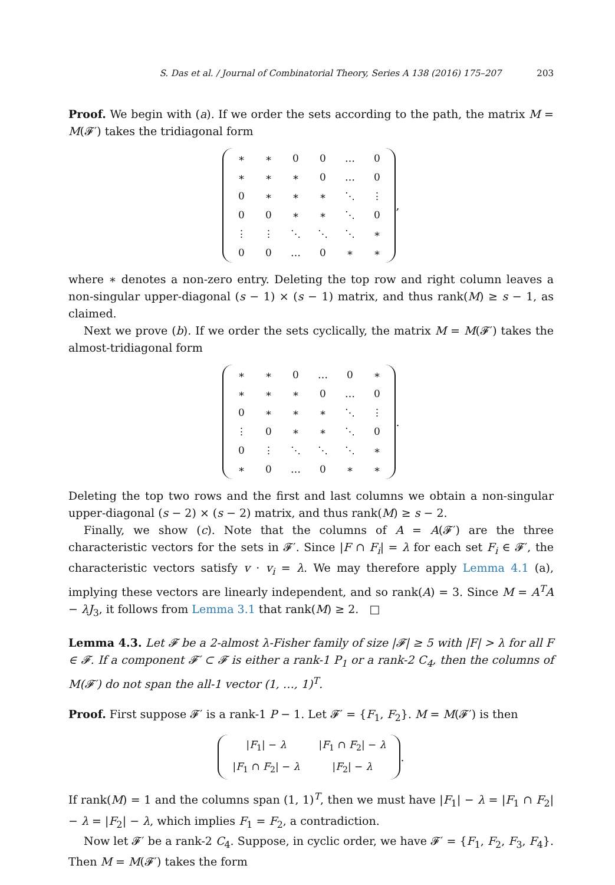S. Das et al. / Journal of Combinatorial Theory, Series A 138 (2016) 175–207 203
Proof. We begin with (a). If we order the sets according to the path, the matrix M = M(𝓕′) takes the tridiagonal form
| ∗ | ∗ | 0 | 0 | … | 0 |
| ∗ | ∗ | ∗ | 0 | … | 0 |
| 0 | ∗ | ∗ | ∗ | ⋱ | ⋮ |
| 0 | 0 | ∗ | ∗ | ⋱ | 0 |
| ⋮ | ⋮ | ⋱ | ⋱ | ⋱ | ∗ |
| 0 | 0 | … | 0 | ∗ | ∗ |
,
where ∗ denotes a non-zero entry. Deleting the top row and right column leaves a non-singular upper-diagonal (s − 1) × (s − 1) matrix, and thus rank(M) ≥ s − 1, as claimed.
Next we prove (b). If we order the sets cyclically, the matrix M = M(𝓕′) takes the almost-tridiagonal form
| ∗ | ∗ | 0 | … | 0 | ∗ |
| ∗ | ∗ | ∗ | 0 | … | 0 |
| 0 | ∗ | ∗ | ∗ | ⋱ | ⋮ |
| ⋮ | 0 | ∗ | ∗ | ⋱ | 0 |
| 0 | ⋮ | ⋱ | ⋱ | ⋱ | ∗ |
| ∗ | 0 | … | 0 | ∗ | ∗ |
.
Deleting the top two rows and the first and last columns we obtain a non-singular upper-diagonal (s − 2) × (s − 2) matrix, and thus rank(M) ≥ s − 2.
Finally, we show (c). Note that the columns of A = A(𝓕′) are the three characteristic vectors for the sets in 𝓕′. Since |F ∩ F<sub>i</sub>| = λ for each set F<sub>i</sub> ∈ 𝓕′, the characteristic vectors satisfy v · v<sub>i</sub> = λ. We may therefore apply Lemma 4.1 (a), implying these vectors are linearly independent, and so rank(A) = 3. Since M = A<sup>T</sup>A − λJ<sub>3</sub>, it follows from Lemma 3.1 that rank(M) ≥ 2. □
Lemma 4.3. Let 𝓕 be a 2-almost λ-Fisher family of size |𝓕| ≥ 5 with |F| > λ for all F ∈ 𝓕. If a component 𝓕′ ⊂ 𝓕 is either a rank-1 P<sub>1</sub> or a rank-2 C<sub>4</sub>, then the columns of M(𝓕′) do not span the all-1 vector (1, …, 1)<sup>T</sup>.
Proof. First suppose 𝓕′ is a rank-1 P − 1. Let 𝓕′ = {F<sub>1</sub>, F<sub>2</sub>}. M = M(𝓕′) is then
| / F<sub>1</sub>/ − λ | / F<sub>1</sub> ∩ F<sub>2</sub>/ − λ |
| / F<sub>1</sub> ∩ F<sub>2</sub>/ − λ | / F<sub>2</sub>/ − λ |
.
If rank(M) = 1 and the columns span (1, 1)<sup>T</sup>, then we must have |F<sub>1</sub>| − λ = |F<sub>1</sub> ∩ F<sub>2</sub>| − λ = |F<sub>2</sub>| − λ, which implies F<sub>1</sub> = F<sub>2</sub>, a contradiction.
Now let 𝓕′ be a rank-2 C<sub>4</sub>. Suppose, in cyclic order, we have 𝓕′ = {F<sub>1</sub>, F<sub>2</sub>, F<sub>3</sub>, F<sub>4</sub>}. Then M = M(𝓕′) takes the form